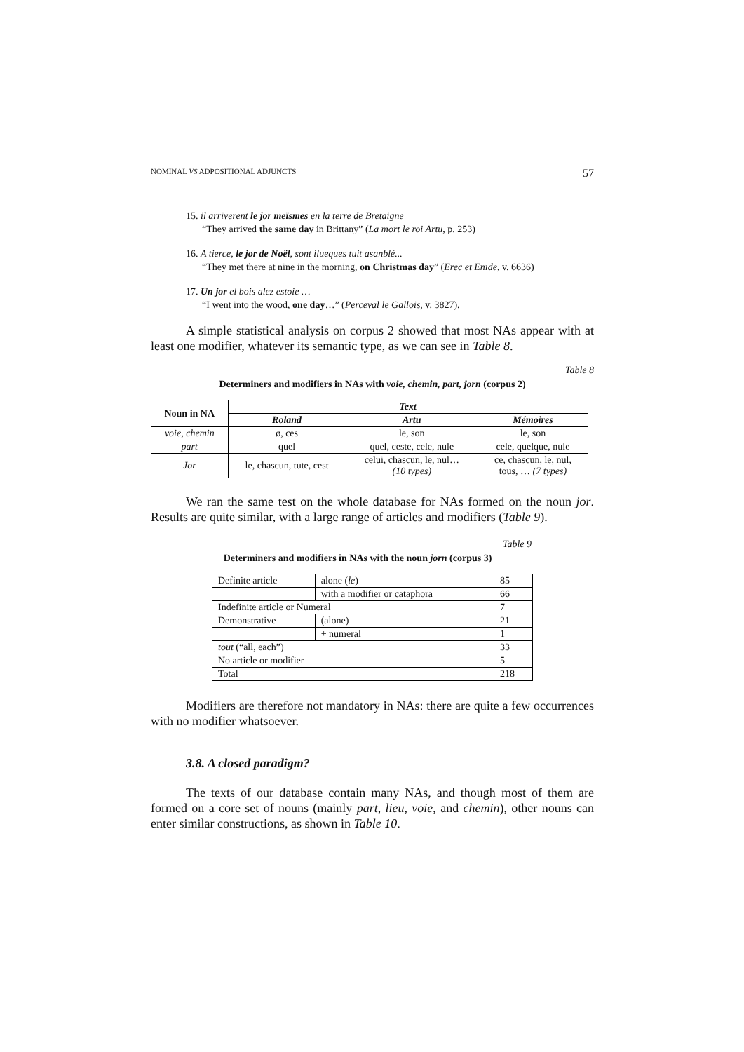NOMINAL VS ADPOSITIONAL ADJUNCTS 57
15. il arriverent le jor meïsmes en la terre de Bretaigne
“They arrived the same day in Brittany” (La mort le roi Artu, p. 253)
16. A tierce, le jor de Noël, sont ilueques tuit asanblé...
“They met there at nine in the morning, on Christmas day” (Erec et Enide, v. 6636)
17. Un jor el bois alez estoie …
“I went into the wood, one day…” (Perceval le Gallois, v. 3827).
A simple statistical analysis on corpus 2 showed that most NAs appear with at least one modifier, whatever its semantic type, as we can see in Table 8.
Table 8
Determiners and modifiers in NAs with voie, chemin, part, jorn (corpus 2)
| Noun in NA | Text | | |
| --- | --- | --- | --- |
| | Roland | Artu | Mémoires |
| voie, chemin | ø, ces | le, son | le, son |
| part | quel | quel, ceste, cele, nule | cele, quelque, nule |
| Jor | le, chascun, tute, cest | celui, chascun, le, nul… (10 types) | ce, chascun, le, nul, tous, … (7 types) |
We ran the same test on the whole database for NAs formed on the noun jor. Results are quite similar, with a large range of articles and modifiers (Table 9).
Table 9
Determiners and modifiers in NAs with the noun jorn (corpus 3)
| Definite article | alone ( le ) | 85 |
| | with a modifier or cataphora | 66 |
| Indefinite article or Numeral | | 7 |
| Demonstrative | (alone) | 21 |
| | + numeral | 1 |
| tout (“all, each”) | | 33 |
| No article or modifier | | 5 |
| Total | | 218 |
Modifiers are therefore not mandatory in NAs: there are quite a few occurrences with no modifier whatsoever.
3.8. A closed paradigm?
The texts of our database contain many NAs, and though most of them are formed on a core set of nouns (mainly part, lieu, voie, and chemin), other nouns can enter similar constructions, as shown in Table 10.